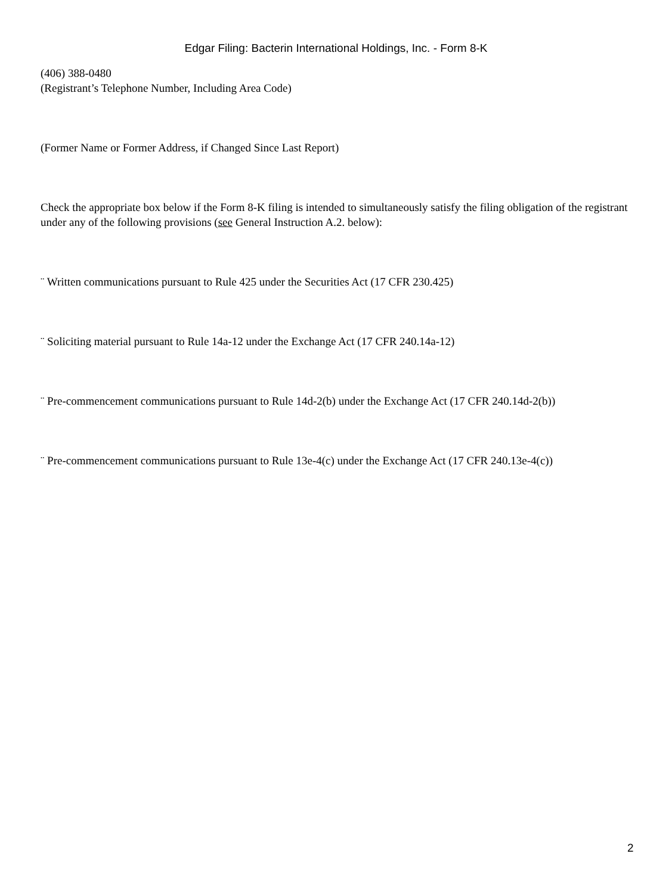Edgar Filing: Bacterin International Holdings, Inc. - Form 8-K
(406) 388-0480
(Registrant’s Telephone Number, Including Area Code)
(Former Name or Former Address, if Changed Since Last Report)
Check the appropriate box below if the Form 8-K filing is intended to simultaneously satisfy the filing obligation of the registrant under any of the following provisions (see General Instruction A.2. below):
¨ Written communications pursuant to Rule 425 under the Securities Act (17 CFR 230.425)
¨ Soliciting material pursuant to Rule 14a-12 under the Exchange Act (17 CFR 240.14a-12)
¨ Pre-commencement communications pursuant to Rule 14d-2(b) under the Exchange Act (17 CFR 240.14d-2(b))
¨ Pre-commencement communications pursuant to Rule 13e-4(c) under the Exchange Act (17 CFR 240.13e-4(c))
2